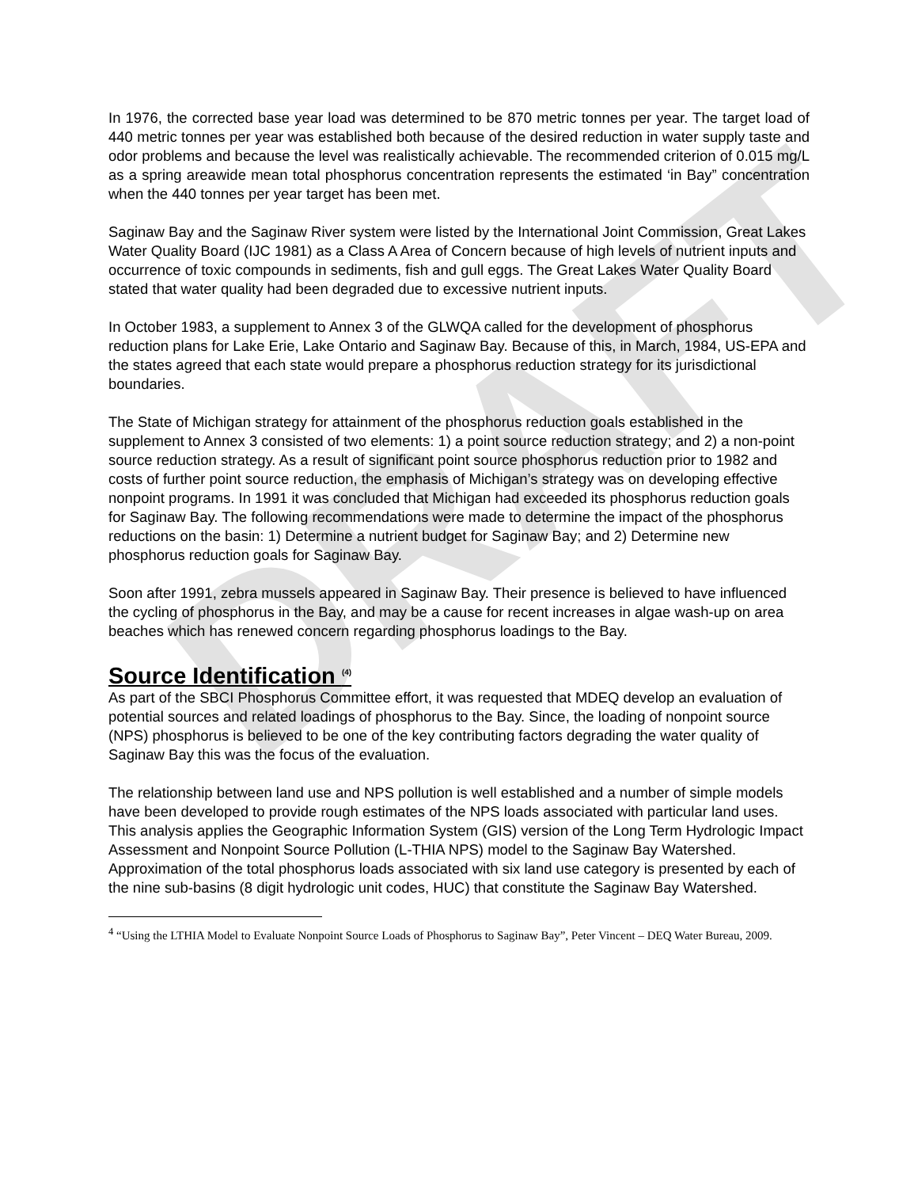DRAFT
In 1976, the corrected base year load was determined to be 870 metric tonnes per year. The target load of 440 metric tonnes per year was established both because of the desired reduction in water supply taste and odor problems and because the level was realistically achievable. The recommended criterion of 0.015 mg/L as a spring areawide mean total phosphorus concentration represents the estimated ‘in Bay” concentration when the 440 tonnes per year target has been met.
Saginaw Bay and the Saginaw River system were listed by the International Joint Commission, Great Lakes Water Quality Board (IJC 1981) as a Class A Area of Concern because of high levels of nutrient inputs and occurrence of toxic compounds in sediments, fish and gull eggs. The Great Lakes Water Quality Board stated that water quality had been degraded due to excessive nutrient inputs.
In October 1983, a supplement to Annex 3 of the GLWQA called for the development of phosphorus reduction plans for Lake Erie, Lake Ontario and Saginaw Bay. Because of this, in March, 1984, US-EPA and the states agreed that each state would prepare a phosphorus reduction strategy for its jurisdictional boundaries.
The State of Michigan strategy for attainment of the phosphorus reduction goals established in the supplement to Annex 3 consisted of two elements: 1) a point source reduction strategy; and 2) a non-point source reduction strategy. As a result of significant point source phosphorus reduction prior to 1982 and costs of further point source reduction, the emphasis of Michigan’s strategy was on developing effective nonpoint programs. In 1991 it was concluded that Michigan had exceeded its phosphorus reduction goals for Saginaw Bay. The following recommendations were made to determine the impact of the phosphorus reductions on the basin: 1) Determine a nutrient budget for Saginaw Bay; and 2) Determine new phosphorus reduction goals for Saginaw Bay.
Soon after 1991, zebra mussels appeared in Saginaw Bay. Their presence is believed to have influenced the cycling of phosphorus in the Bay, and may be a cause for recent increases in algae wash-up on area beaches which has renewed concern regarding phosphorus loadings to the Bay.
Source Identification <sup>(4)</sup>
As part of the SBCI Phosphorus Committee effort, it was requested that MDEQ develop an evaluation of potential sources and related loadings of phosphorus to the Bay. Since, the loading of nonpoint source (NPS) phosphorus is believed to be one of the key contributing factors degrading the water quality of Saginaw Bay this was the focus of the evaluation.
The relationship between land use and NPS pollution is well established and a number of simple models have been developed to provide rough estimates of the NPS loads associated with particular land uses. This analysis applies the Geographic Information System (GIS) version of the Long Term Hydrologic Impact Assessment and Nonpoint Source Pollution (L-THIA NPS) model to the Saginaw Bay Watershed. Approximation of the total phosphorus loads associated with six land use category is presented by each of the nine sub-basins (8 digit hydrologic unit codes, HUC) that constitute the Saginaw Bay Watershed.
<sup>4</sup> “Using the LTHIA Model to Evaluate Nonpoint Source Loads of Phosphorus to Saginaw Bay”, Peter Vincent – DEQ Water Bureau, 2009.